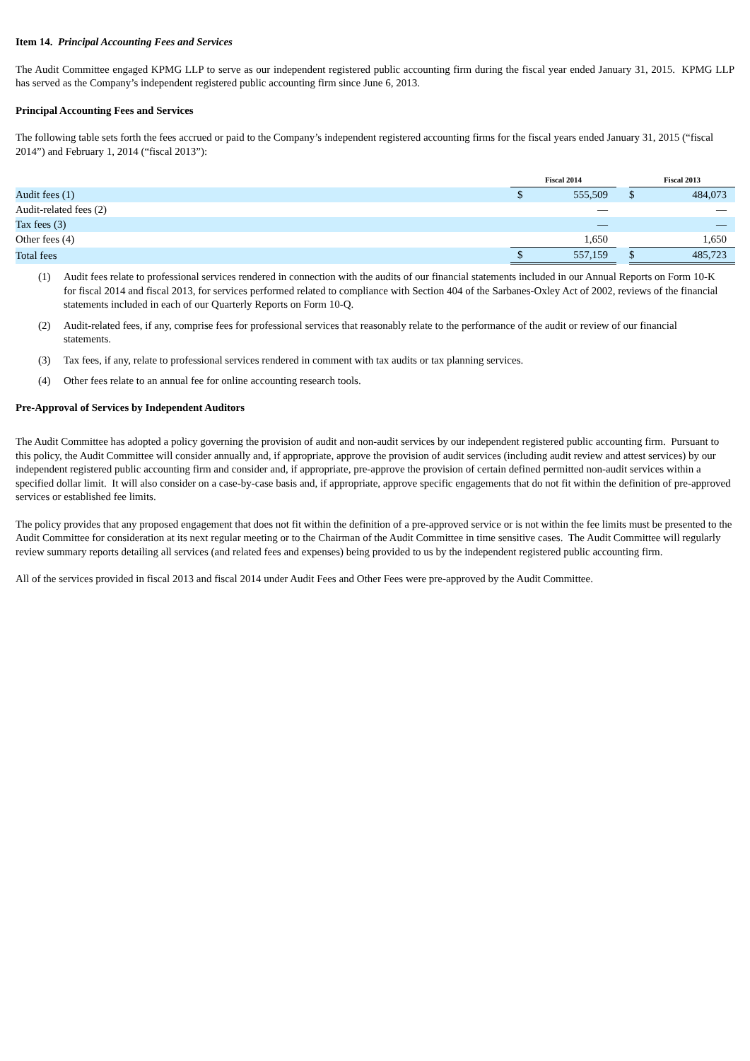Item 14. Principal Accounting Fees and Services
The Audit Committee engaged KPMG LLP to serve as our independent registered public accounting firm during the fiscal year ended January 31, 2015. KPMG LLP has served as the Company’s independent registered public accounting firm since June 6, 2013.
Principal Accounting Fees and Services
The following table sets forth the fees accrued or paid to the Company’s independent registered accounting firms for the fiscal years ended January 31, 2015 (“fiscal 2014”) and February 1, 2014 (“fiscal 2013”):
| | Fiscal 2014 | | | Fiscal 2013 | |
| Audit fees (1) | $ | 555,509 | | $ | 484,073 |
| Audit-related fees (2) | | — | | | — |
| Tax fees (3) | | — | | | — |
| Other fees (4) | | 1,650 | | | 1,650 |
| Total fees | $ | 557,159 | | $ | 485,723 |
(1) Audit fees relate to professional services rendered in connection with the audits of our financial statements included in our Annual Reports on Form 10-K for fiscal 2014 and fiscal 2013, for services performed related to compliance with Section 404 of the Sarbanes-Oxley Act of 2002, reviews of the financial statements included in each of our Quarterly Reports on Form 10-Q.
(2) Audit-related fees, if any, comprise fees for professional services that reasonably relate to the performance of the audit or review of our financial statements.
(3) Tax fees, if any, relate to professional services rendered in comment with tax audits or tax planning services.
(4) Other fees relate to an annual fee for online accounting research tools.
Pre-Approval of Services by Independent Auditors
The Audit Committee has adopted a policy governing the provision of audit and non-audit services by our independent registered public accounting firm. Pursuant to this policy, the Audit Committee will consider annually and, if appropriate, approve the provision of audit services (including audit review and attest services) by our independent registered public accounting firm and consider and, if appropriate, pre-approve the provision of certain defined permitted non-audit services within a specified dollar limit. It will also consider on a case-by-case basis and, if appropriate, approve specific engagements that do not fit within the definition of pre-approved services or established fee limits.
The policy provides that any proposed engagement that does not fit within the definition of a pre-approved service or is not within the fee limits must be presented to the Audit Committee for consideration at its next regular meeting or to the Chairman of the Audit Committee in time sensitive cases. The Audit Committee will regularly review summary reports detailing all services (and related fees and expenses) being provided to us by the independent registered public accounting firm.
All of the services provided in fiscal 2013 and fiscal 2014 under Audit Fees and Other Fees were pre-approved by the Audit Committee.